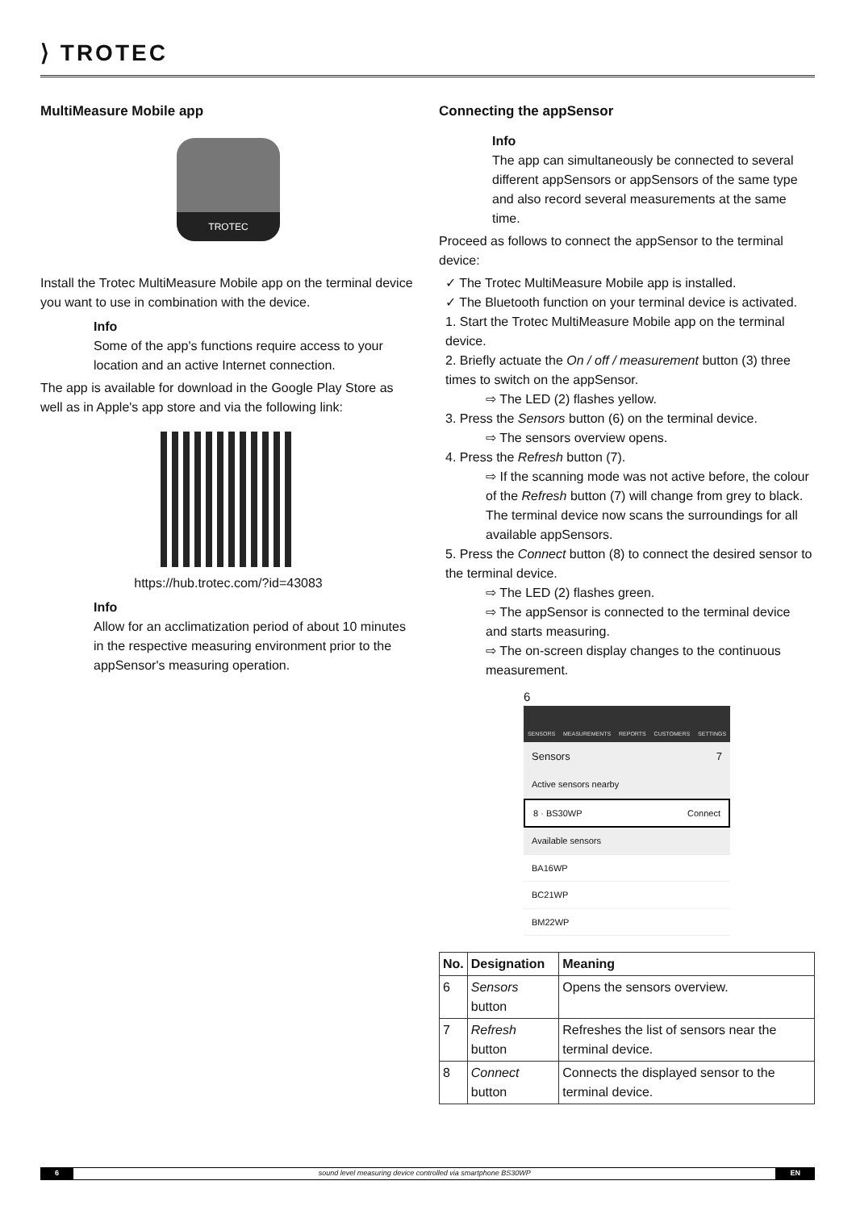⟩ TROTEC
MultiMeasure Mobile app
TROTEC
Install the Trotec MultiMeasure Mobile app on the terminal device you want to use in combination with the device.
Info
Some of the app's functions require access to your location and an active Internet connection.
The app is available for download in the Google Play Store as well as in Apple's app store and via the following link:
https://hub.trotec.com/?id=43083
Info
Allow for an acclimatization period of about 10 minutes in the respective measuring environment prior to the appSensor's measuring operation.
Connecting the appSensor
Info
The app can simultaneously be connected to several different appSensors or appSensors of the same type and also record several measurements at the same time.
Proceed as follows to connect the appSensor to the terminal device:
✓ The Trotec MultiMeasure Mobile app is installed.
✓ The Bluetooth function on your terminal device is activated.
1. Start the Trotec MultiMeasure Mobile app on the terminal device.
2. Briefly actuate the On / off / measurement button (3) three times to switch on the appSensor.
⇨ The LED (2) flashes yellow.
3. Press the Sensors button (6) on the terminal device.
⇨ The sensors overview opens.
4. Press the Refresh button (7).
⇨ If the scanning mode was not active before, the colour of the Refresh button (7) will change from grey to black. The terminal device now scans the surroundings for all available appSensors.
5. Press the Connect button (8) to connect the desired sensor to the terminal device.
⇨ The LED (2) flashes green.
⇨ The appSensor is connected to the terminal device and starts measuring.
⇨ The on-screen display changes to the continuous measurement.
6
SENSORS MEASUREMENTS REPORTS CUSTOMERS SETTINGS
Sensors 7
Active sensors nearby
8 · BS30WP Connect
Available sensors
BA16WP
BC21WP
BM22WP
| No. | Designation | Meaning |
| --- | --- | --- |
| 6 | Sensors button | Opens the sensors overview. |
| 7 | Refresh button | Refreshes the list of sensors near the terminal device. |
| 8 | Connect button | Connects the displayed sensor to the terminal device. |
6 sound level measuring device controlled via smartphone BS30WP EN